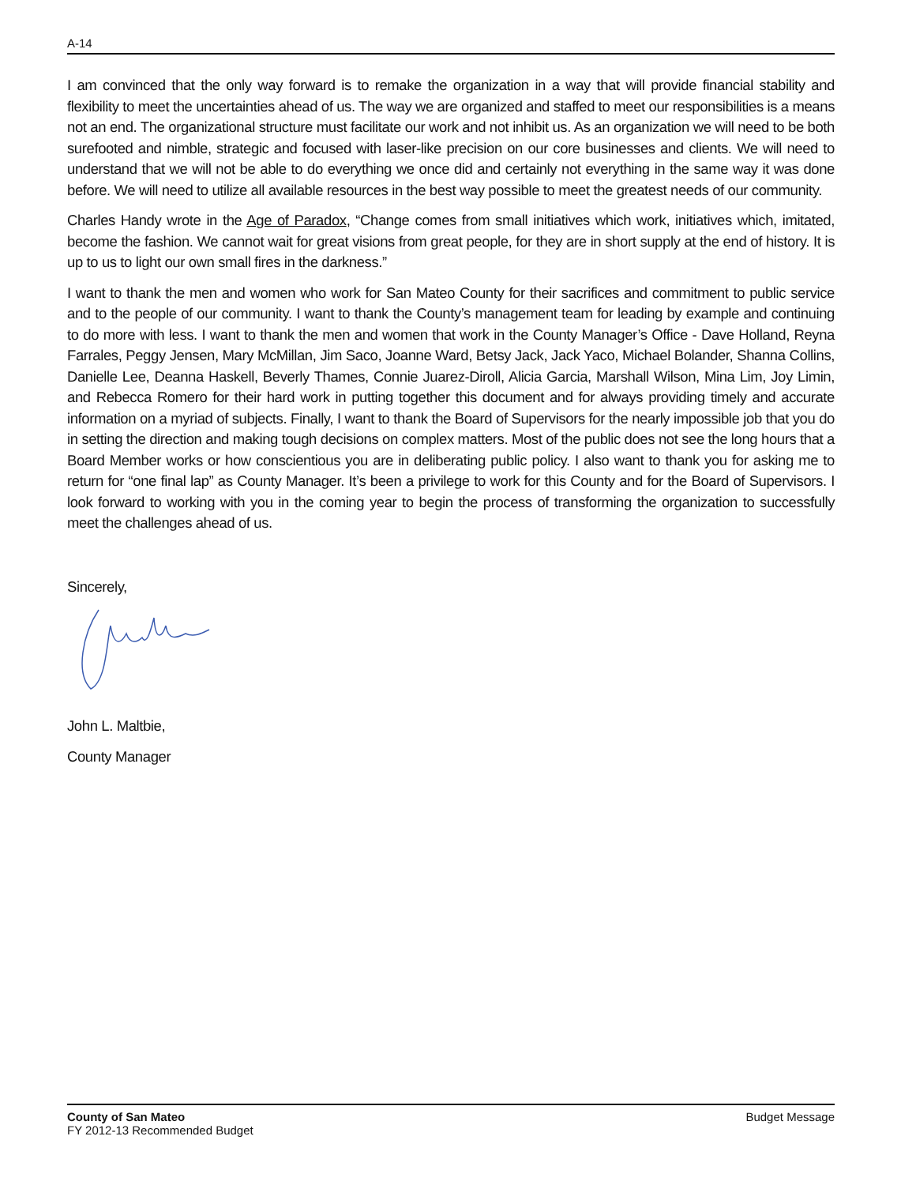A-14
I am convinced that the only way forward is to remake the organization in a way that will provide financial stability and flexibility to meet the uncertainties ahead of us. The way we are organized and staffed to meet our responsibilities is a means not an end. The organizational structure must facilitate our work and not inhibit us. As an organization we will need to be both surefooted and nimble, strategic and focused with laser-like precision on our core businesses and clients. We will need to understand that we will not be able to do everything we once did and certainly not everything in the same way it was done before. We will need to utilize all available resources in the best way possible to meet the greatest needs of our community.
Charles Handy wrote in the Age of Paradox, “Change comes from small initiatives which work, initiatives which, imitated, become the fashion. We cannot wait for great visions from great people, for they are in short supply at the end of history. It is up to us to light our own small fires in the darkness.”
I want to thank the men and women who work for San Mateo County for their sacrifices and commitment to public service and to the people of our community. I want to thank the County’s management team for leading by example and continuing to do more with less. I want to thank the men and women that work in the County Manager’s Office - Dave Holland, Reyna Farrales, Peggy Jensen, Mary McMillan, Jim Saco, Joanne Ward, Betsy Jack, Jack Yaco, Michael Bolander, Shanna Collins, Danielle Lee, Deanna Haskell, Beverly Thames, Connie Juarez-Diroll, Alicia Garcia, Marshall Wilson, Mina Lim, Joy Limin, and Rebecca Romero for their hard work in putting together this document and for always providing timely and accurate information on a myriad of subjects. Finally, I want to thank the Board of Supervisors for the nearly impossible job that you do in setting the direction and making tough decisions on complex matters. Most of the public does not see the long hours that a Board Member works or how conscientious you are in deliberating public policy. I also want to thank you for asking me to return for “one final lap” as County Manager. It’s been a privilege to work for this County and for the Board of Supervisors. I look forward to working with you in the coming year to begin the process of transforming the organization to successfully meet the challenges ahead of us.
Sincerely,
John L. Maltbie,
County Manager
County of San Mateo
FY 2012-13 Recommended Budget
Budget Message